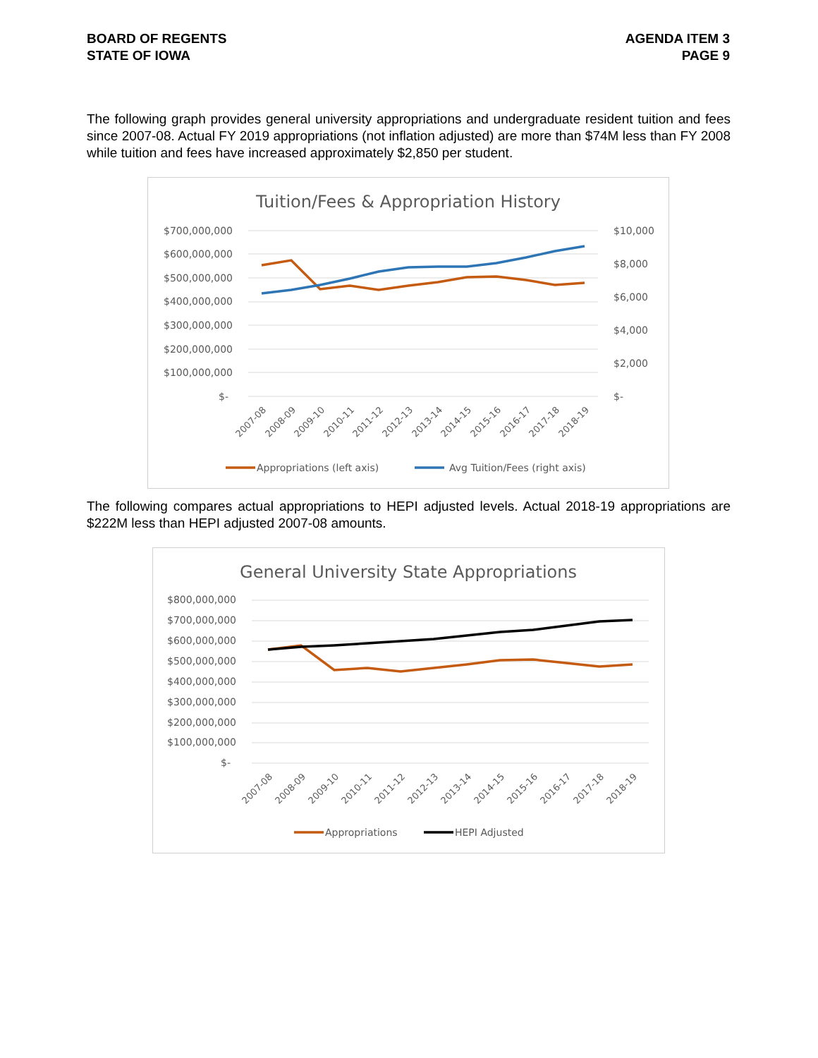BOARD OF REGENTS
STATE OF IOWA
AGENDA ITEM 3
PAGE 9
The following graph provides general university appropriations and undergraduate resident tuition and fees since 2007-08. Actual FY 2019 appropriations (not inflation adjusted) are more than $74M less than FY 2008 while tuition and fees have increased approximately $2,850 per student.
Tuition/Fees & Appropriation History
$700,000,000
$600,000,000
$500,000,000
$400,000,000
$300,000,000
$200,000,000
$100,000,000
$-
$10,000
$8,000
$6,000
$4,000
$2,000
$-
2007-08
2008-09
2009-10
2010-11
2011-12
2012-13
2013-14
2014-15
2015-16
2016-17
2017-18
2018-19
Appropriations (left axis)
Avg Tuition/Fees (right axis)
The following compares actual appropriations to HEPI adjusted levels. Actual 2018-19 appropriations are $222M less than HEPI adjusted 2007-08 amounts.
General University State Appropriations
$800,000,000
$700,000,000
$600,000,000
$500,000,000
$400,000,000
$300,000,000
$200,000,000
$100,000,000
$-
2007-08
2008-09
2009-10
2010-11
2011-12
2012-13
2013-14
2014-15
2015-16
2016-17
2017-18
2018-19
Appropriations
HEPI Adjusted